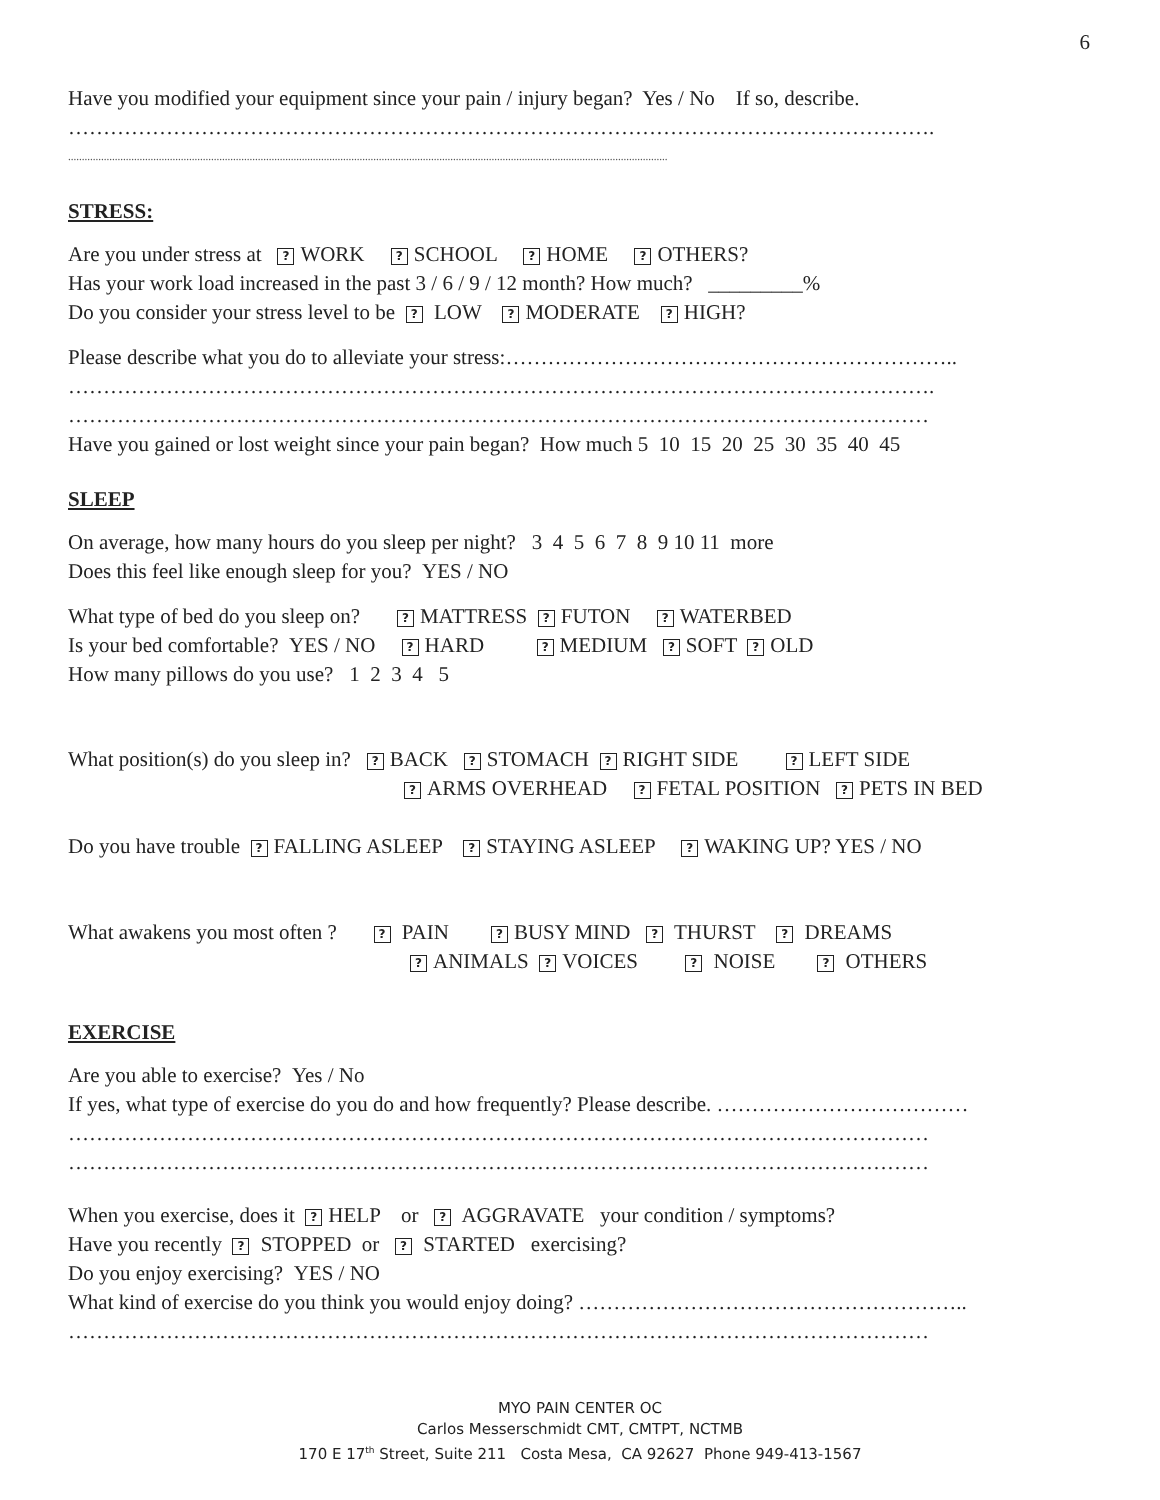6
Have you modified your equipment since your pain / injury began? Yes / No If so, describe.
…………………………………………………………………………………………………………….
..........................................................................................................................................................................................................................
STRESS:
Are you under stress at ? WORK ? SCHOOL ? HOME ? OTHERS?
Has your work load increased in the past 3 / 6 / 9 / 12 month? How much? _________%
Do you consider your stress level to be ? LOW ? MODERATE ? HIGH?
Please describe what you do to alleviate your stress:………………………………………………………..
…………………………………………………………………………………………………………….
……………………………………………………………………………………………………………
Have you gained or lost weight since your pain began? How much 5 10 15 20 25 30 35 40 45
SLEEP
On average, how many hours do you sleep per night? 3 4 5 6 7 8 9 10 11 more
Does this feel like enough sleep for you? YES / NO
What type of bed do you sleep on? ? MATTRESS ? FUTON ? WATERBED
Is your bed comfortable? YES / NO ? HARD ? MEDIUM ? SOFT ? OLD
How many pillows do you use? 1 2 3 4 5
What position(s) do you sleep in? ? BACK ? STOMACH ? RIGHT SIDE ? LEFT SIDE
? ARMS OVERHEAD ? FETAL POSITION ? PETS IN BED
Do you have trouble ? FALLING ASLEEP ? STAYING ASLEEP ? WAKING UP? YES / NO
What awakens you most often ? ? PAIN ? BUSY MIND ? THURST ? DREAMS
? ANIMALS ? VOICES ? NOISE ? OTHERS
EXERCISE
Are you able to exercise? Yes / No
If yes, what type of exercise do you do and how frequently? Please describe. ………………………………
……………………………………………………………………………………………………………
……………………………………………………………………………………………………………
When you exercise, does it ? HELP or ? AGGRAVATE your condition / symptoms?
Have you recently ? STOPPED or ? STARTED exercising?
Do you enjoy exercising? YES / NO
What kind of exercise do you think you would enjoy doing? ………………………………………………..
……………………………………………………………………………………………………………
MYO PAIN CENTER OC
Carlos Messerschmidt CMT, CMTPT, NCTMB
170 E 17<sup>th</sup> Street, Suite 211 Costa Mesa, CA 92627 Phone 949-413-1567